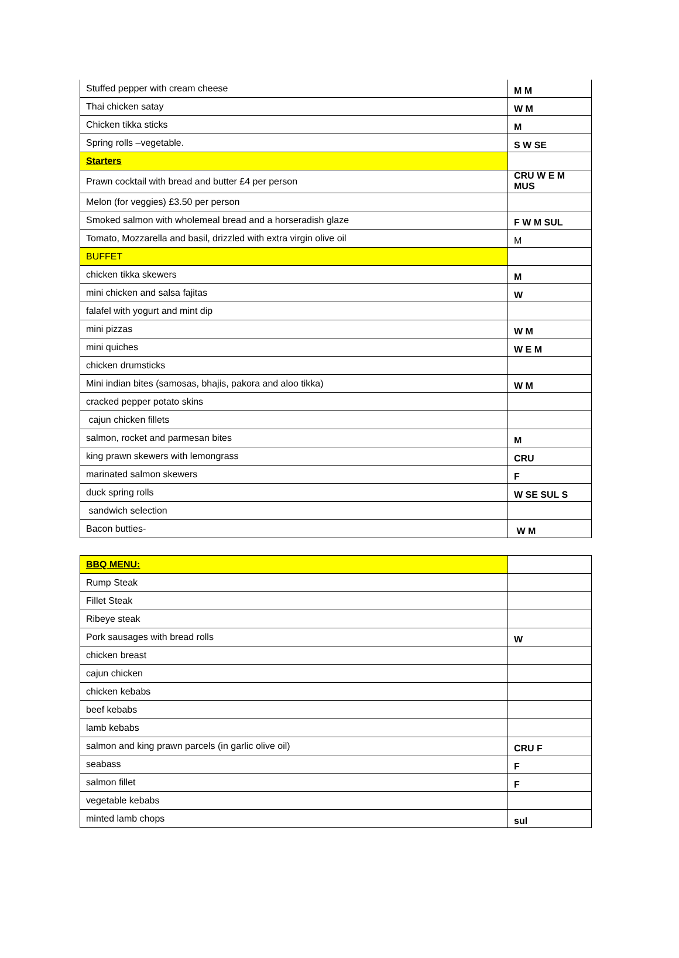| Stuffed pepper with cream cheese | M M |
| Thai chicken satay | W M |
| Chicken tikka sticks | M |
| Spring rolls –vegetable. | S W SE |
| Starters | |
| Prawn cocktail with bread and butter £4 per person | CRU W E M MUS |
| Melon (for veggies) £3.50 per person | |
| Smoked salmon with wholemeal bread and a horseradish glaze | F W M SUL |
| Tomato, Mozzarella and basil, drizzled with extra virgin olive oil | M |
| BUFFET | |
| chicken tikka skewers | M |
| mini chicken and salsa fajitas | W |
| falafel with yogurt and mint dip | |
| mini pizzas | W M |
| mini quiches | W E M |
| chicken drumsticks | |
| Mini indian bites (samosas, bhajis, pakora and aloo tikka) | W M |
| cracked pepper potato skins | |
| cajun chicken fillets | |
| salmon, rocket and parmesan bites | M |
| king prawn skewers with lemongrass | CRU |
| marinated salmon skewers | F |
| duck spring rolls | W SE SUL S |
| sandwich selection | |
| Bacon butties- | W M |
| BBQ MENU: | |
| Rump Steak | |
| Fillet Steak | |
| Ribeye steak | |
| Pork sausages with bread rolls | W |
| chicken breast | |
| cajun chicken | |
| chicken kebabs | |
| beef kebabs | |
| lamb kebabs | |
| salmon and king prawn parcels (in garlic olive oil) | CRU F |
| seabass | F |
| salmon fillet | F |
| vegetable kebabs | |
| minted lamb chops | sul |